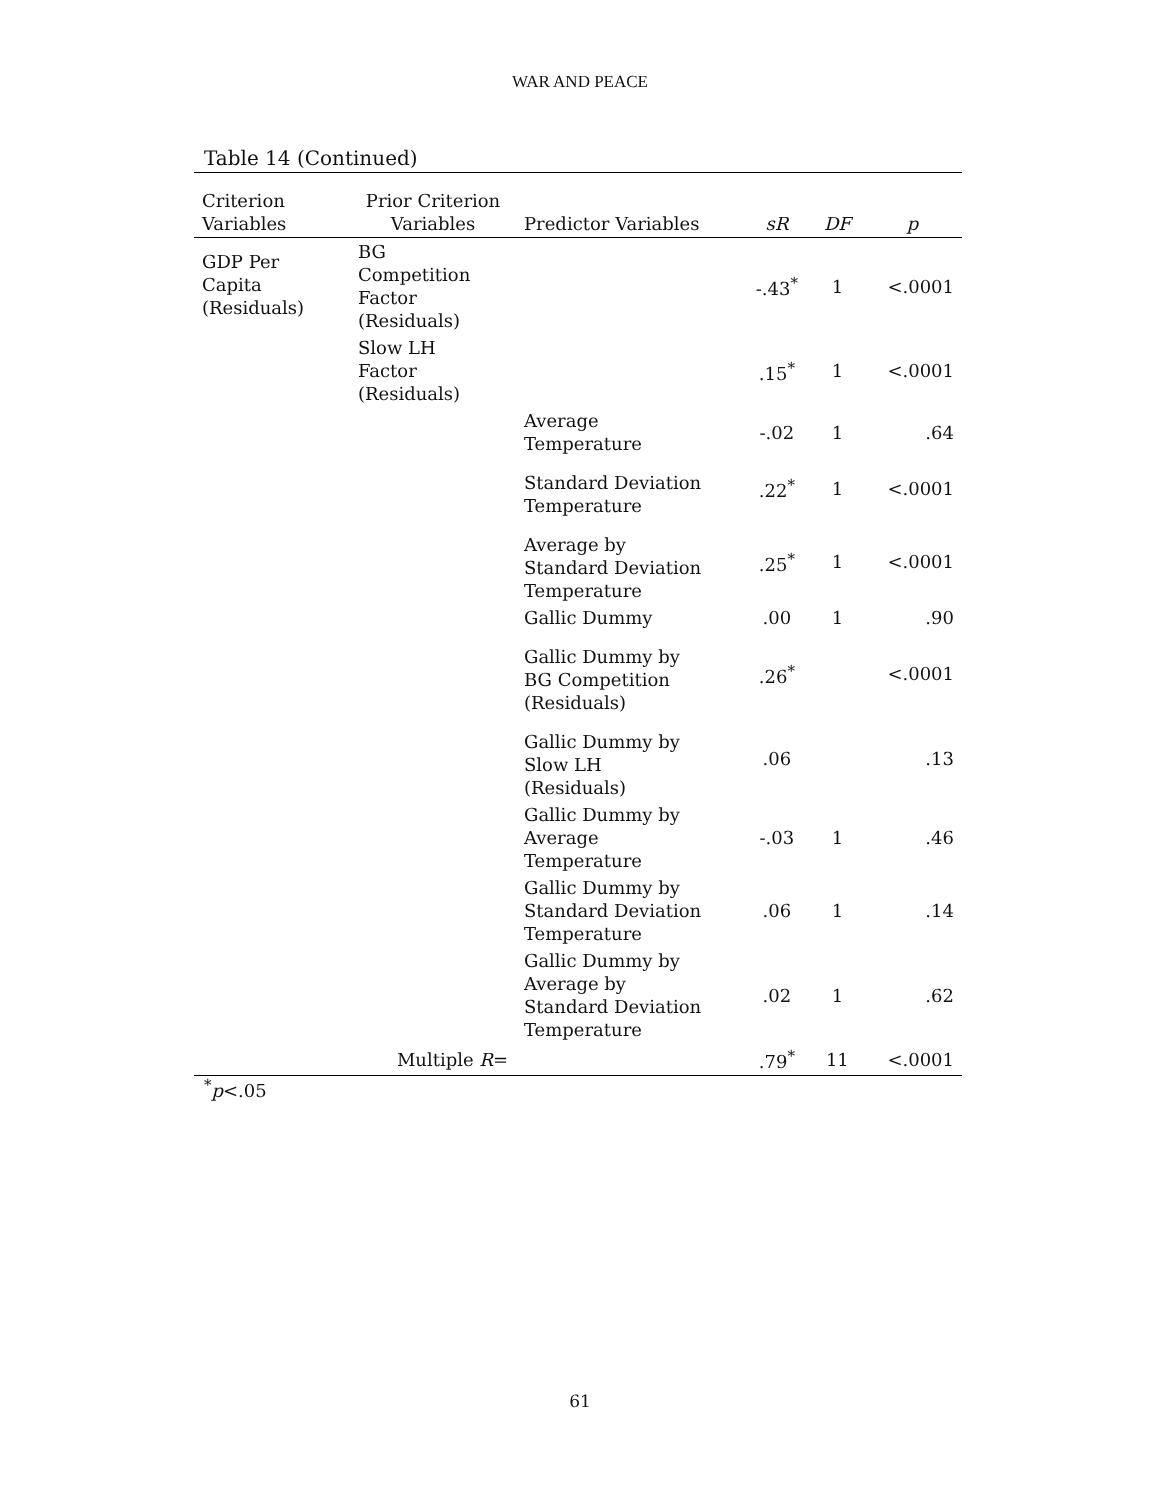WAR AND PEACE
Table 14 (Continued)
| Criterion Variables | Prior Criterion Variables | Predictor Variables | sR | DF | p |
| --- | --- | --- | --- | --- | --- |
| GDP Per Capita (Residuals) | BG Competition Factor (Residuals) | | -.43<sup>*</sup> | 1 | <.0001 |
| | Slow LH Factor (Residuals) | | .15<sup>*</sup> | 1 | <.0001 |
| | | Average Temperature | -.02 | 1 | .64 |
| | | Standard Deviation Temperature | .22<sup>*</sup> | 1 | <.0001 |
| | | Average by Standard Deviation Temperature | .25<sup>*</sup> | 1 | <.0001 |
| | | Gallic Dummy | .00 | 1 | .90 |
| | | Gallic Dummy by BG Competition (Residuals) | .26<sup>*</sup> | | <.0001 |
| | | Gallic Dummy by Slow LH (Residuals) | .06 | | .13 |
| | | Gallic Dummy by Average Temperature | -.03 | 1 | .46 |
| | | Gallic Dummy by Standard Deviation Temperature | .06 | 1 | .14 |
| | | Gallic Dummy by Average by Standard Deviation Temperature | .02 | 1 | .62 |
| | Multiple R = | | .79<sup>*</sup> | 11 | <.0001 |
<sup>*</sup> p<.05
61